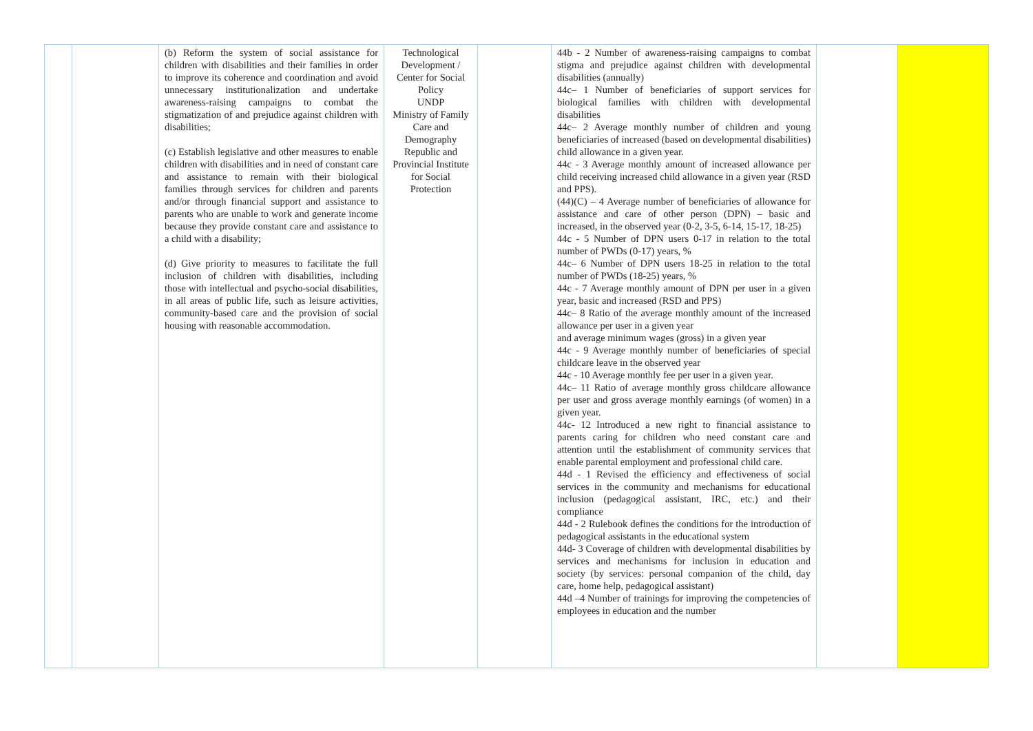| | | (b) Reform the system of social assistance for children with disabilities and their families in order to improve its coherence and coordination and avoid unnecessary institutionalization and undertake awareness-raising campaigns to combat the stigmatization of and prejudice against children with disabilities; (c) Establish legislative and other measures to enable children with disabilities and in need of constant care and assistance to remain with their biological families through services for children and parents and/or through financial support and assistance to parents who are unable to work and generate income because they provide constant care and assistance to a child with a disability; (d) Give priority to measures to facilitate the full inclusion of children with disabilities, including those with intellectual and psycho-social disabilities, in all areas of public life, such as leisure activities, community-based care and the provision of social housing with reasonable accommodation. | Technological Development / Center for Social Policy UNDP Ministry of Family Care and Demography Republic and Provincial Institute for Social Protection | | 44b - 2 Number of awareness-raising campaigns to combat stigma and prejudice against children with developmental disabilities (annually) 44c– 1 Number of beneficiaries of support services for biological families with children with developmental disabilities 44c– 2 Average monthly number of children and young beneficiaries of increased (based on developmental disabilities) child allowance in a given year. 44c - 3 Average monthly amount of increased allowance per child receiving increased child allowance in a given year (RSD and PPS). (44)(C) – 4 Average number of beneficiaries of allowance for assistance and care of other person (DPN) – basic and increased, in the observed year (0-2, 3-5, 6-14, 15-17, 18-25) 44c - 5 Number of DPN users 0-17 in relation to the total number of PWDs (0-17) years, % 44c– 6 Number of DPN users 18-25 in relation to the total number of PWDs (18-25) years, % 44c - 7 Average monthly amount of DPN per user in a given year, basic and increased (RSD and PPS) 44c– 8 Ratio of the average monthly amount of the increased allowance per user in a given year and average minimum wages (gross) in a given year 44c - 9 Average monthly number of beneficiaries of special childcare leave in the observed year 44c - 10 Average monthly fee per user in a given year. 44c– 11 Ratio of average monthly gross childcare allowance per user and gross average monthly earnings (of women) in a given year. 44c- 12 Introduced a new right to financial assistance to parents caring for children who need constant care and attention until the establishment of community services that enable parental employment and professional child care. 44d - 1 Revised the efficiency and effectiveness of social services in the community and mechanisms for educational inclusion (pedagogical assistant, IRC, etc.) and their compliance 44d - 2 Rulebook defines the conditions for the introduction of pedagogical assistants in the educational system 44d- 3 Coverage of children with developmental disabilities by services and mechanisms for inclusion in education and society (by services: personal companion of the child, day care, home help, pedagogical assistant) 44d –4 Number of trainings for improving the competencies of employees in education and the number | | |